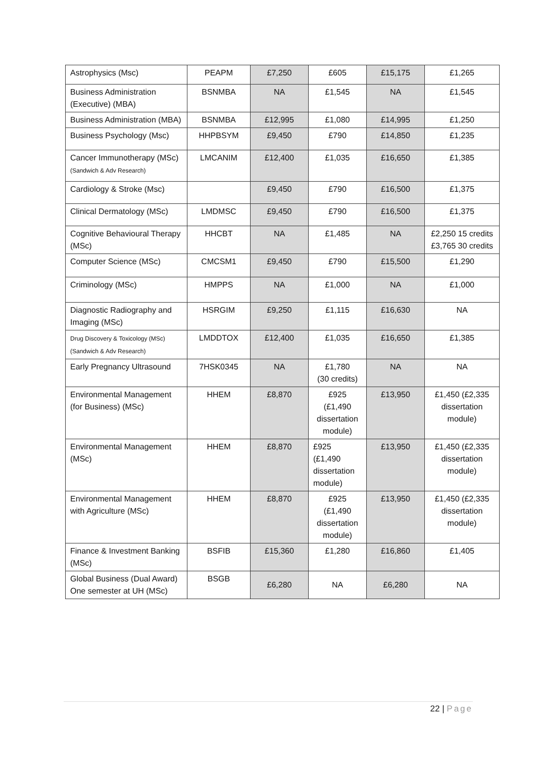| Astrophysics (Msc) | PEAPM | £7,250 | £605 | £15,175 | £1,265 |
| Business Administration (Executive) (MBA) | BSNMBA | NA | £1,545 | NA | £1,545 |
| Business Administration (MBA) | BSNMBA | £12,995 | £1,080 | £14,995 | £1,250 |
| Business Psychology (Msc) | HHPBSYM | £9,450 | £790 | £14,850 | £1,235 |
| Cancer Immunotherapy (MSc) (Sandwich & Adv Research) | LMCANIM | £12,400 | £1,035 | £16,650 | £1,385 |
| Cardiology & Stroke (Msc) | | £9,450 | £790 | £16,500 | £1,375 |
| Clinical Dermatology (MSc) | LMDMSC | £9,450 | £790 | £16,500 | £1,375 |
| Cognitive Behavioural Therapy (MSc) | HHCBT | NA | £1,485 | NA | £2,250 15 credits £3,765 30 credits |
| Computer Science (MSc) | CMCSM1 | £9,450 | £790 | £15,500 | £1,290 |
| Criminology (MSc) | HMPPS | NA | £1,000 | NA | £1,000 |
| Diagnostic Radiography and Imaging (MSc) | HSRGIM | £9,250 | £1,115 | £16,630 | NA |
| Drug Discovery & Toxicology (MSc) (Sandwich & Adv Research) | LMDDTOX | £12,400 | £1,035 | £16,650 | £1,385 |
| Early Pregnancy Ultrasound | 7HSK0345 | NA | £1,780 (30 credits) | NA | NA |
| Environmental Management (for Business) (MSc) | HHEM | £8,870 | £925 (£1,490 dissertation module) | £13,950 | £1,450 (£2,335 dissertation module) |
| Environmental Management (MSc) | HHEM | £8,870 | £925 (£1,490 dissertation module) | £13,950 | £1,450 (£2,335 dissertation module) |
| Environmental Management with Agriculture (MSc) | HHEM | £8,870 | £925 (£1,490 dissertation module) | £13,950 | £1,450 (£2,335 dissertation module) |
| Finance & Investment Banking (MSc) | BSFIB | £15,360 | £1,280 | £16,860 | £1,405 |
| Global Business (Dual Award) One semester at UH (MSc) | BSGB | £6,280 | NA | £6,280 | NA |
22 | Page